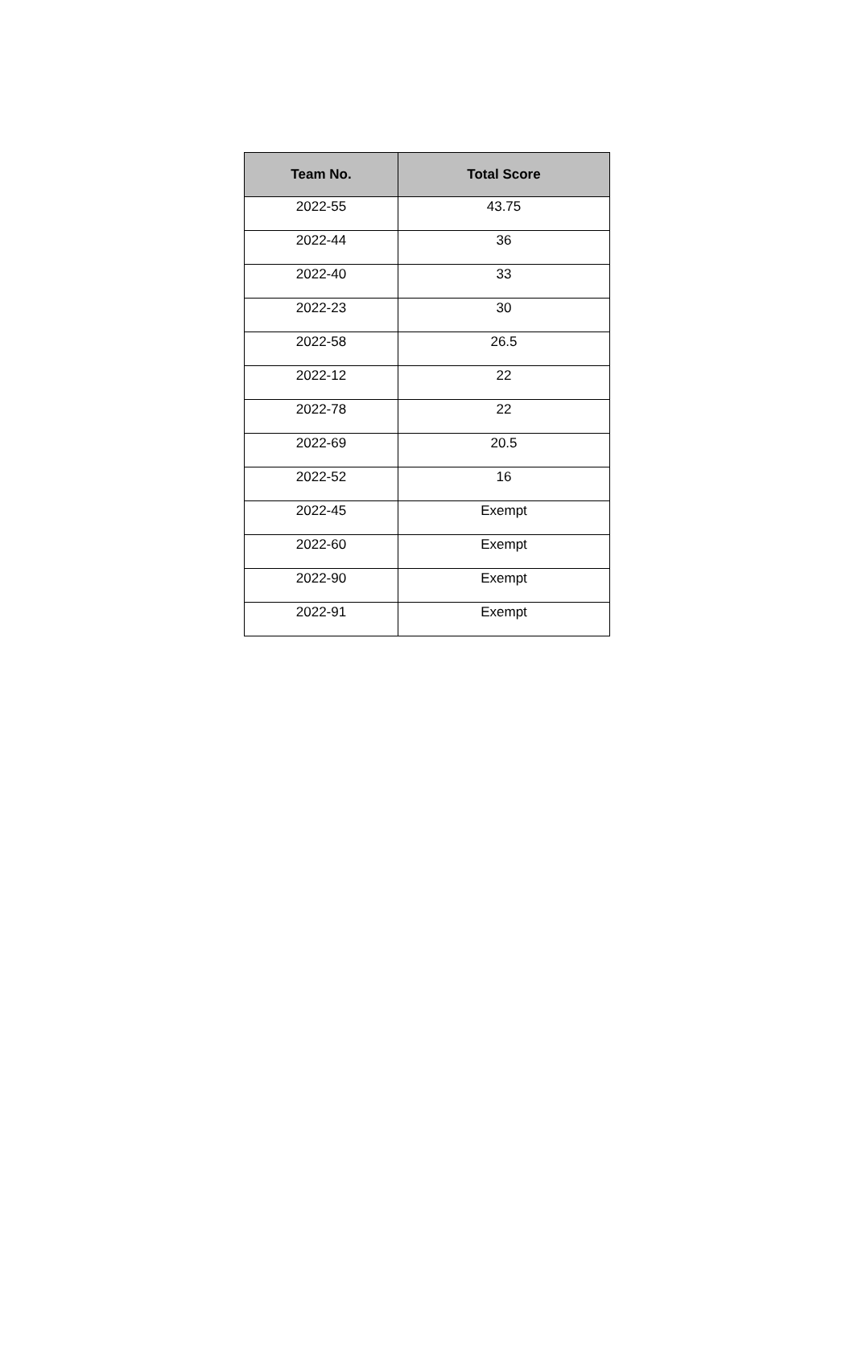| Team No. | Total Score |
| --- | --- |
| 2022-55 | 43.75 |
| 2022-44 | 36 |
| 2022-40 | 33 |
| 2022-23 | 30 |
| 2022-58 | 26.5 |
| 2022-12 | 22 |
| 2022-78 | 22 |
| 2022-69 | 20.5 |
| 2022-52 | 16 |
| 2022-45 | Exempt |
| 2022-60 | Exempt |
| 2022-90 | Exempt |
| 2022-91 | Exempt |